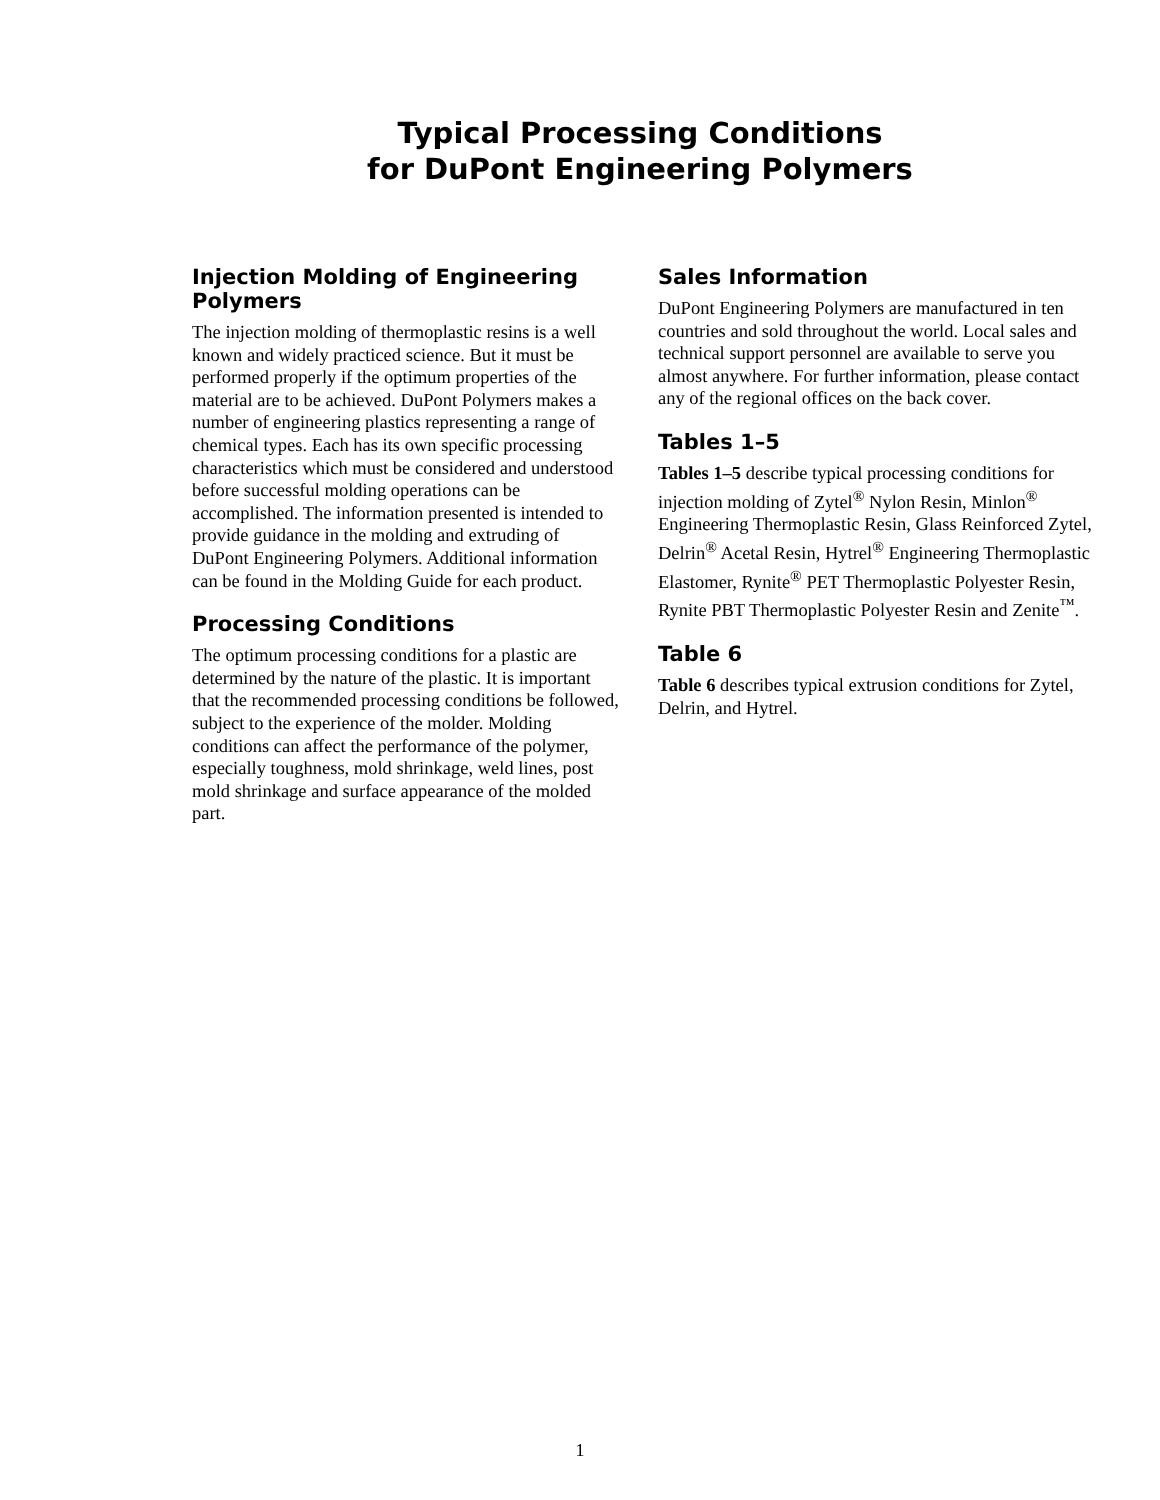Typical Processing Conditions
for DuPont Engineering Polymers
Injection Molding of Engineering Polymers
The injection molding of thermoplastic resins is a well known and widely practiced science. But it must be performed properly if the optimum properties of the material are to be achieved. DuPont Polymers makes a number of engineering plastics representing a range of chemical types. Each has its own specific processing characteristics which must be considered and understood before successful molding operations can be accomplished. The information presented is intended to provide guidance in the molding and extruding of DuPont Engineering Polymers. Additional information can be found in the Molding Guide for each product.
Processing Conditions
The optimum processing conditions for a plastic are determined by the nature of the plastic. It is important that the recommended processing conditions be followed, subject to the experience of the molder. Molding conditions can affect the performance of the polymer, especially toughness, mold shrinkage, weld lines, post mold shrinkage and surface appearance of the molded part.
Sales Information
DuPont Engineering Polymers are manufactured in ten countries and sold throughout the world. Local sales and technical support personnel are available to serve you almost anywhere. For further information, please contact any of the regional offices on the back cover.
Tables 1–5
Tables 1–5 describe typical processing conditions for injection molding of Zytel<sup>®</sup> Nylon Resin, Minlon<sup>®</sup> Engineering Thermoplastic Resin, Glass Reinforced Zytel, Delrin<sup>®</sup> Acetal Resin, Hytrel<sup>®</sup> Engineering Thermoplastic Elastomer, Rynite<sup>®</sup> PET Thermoplastic Polyester Resin, Rynite PBT Thermoplastic Polyester Resin and Zenite<sup>™</sup>.
Table 6
Table 6 describes typical extrusion conditions for Zytel, Delrin, and Hytrel.
1